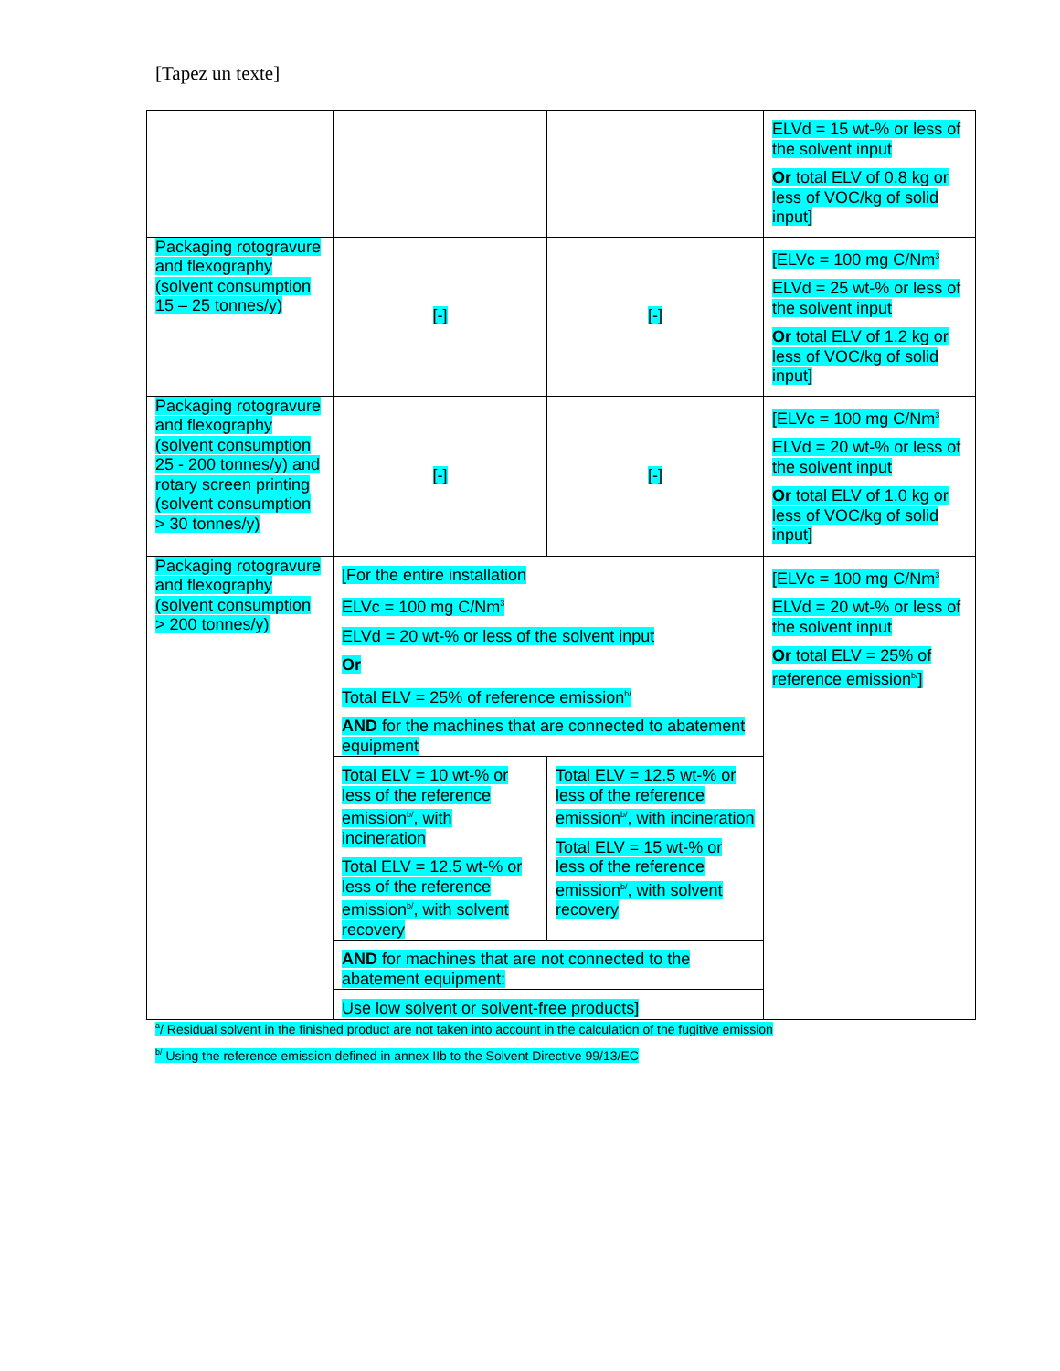[Tapez un texte]
| | | | ELVd = 15 wt-% or less of the solvent input Or total ELV of 0.8 kg or less of VOC/kg of solid input] |
| Packaging rotogravure and flexography (solvent consumption 15 – 25 tonnes/y) | [-] | [-] | [ELVc = 100 mg C/Nm<sup>3</sup> ELVd = 25 wt-% or less of the solvent input Or total ELV of 1.2 kg or less of VOC/kg of solid input] |
| Packaging rotogravure and flexography (solvent consumption 25 - 200 tonnes/y) and rotary screen printing (solvent consumption > 30 tonnes/y) | [-] | [-] | [ELVc = 100 mg C/Nm<sup>3</sup> ELVd = 20 wt-% or less of the solvent input Or total ELV of 1.0 kg or less of VOC/kg of solid input] |
| Packaging rotogravure and flexography (solvent consumption > 200 tonnes/y) | [For the entire installation ELVc = 100 mg C/Nm<sup>3</sup> ELVd = 20 wt-% or less of the solvent input Or Total ELV = 25% of reference emission<sup>b/</sup> AND for the machines that are connected to abatement equipment | | [ELVc = 100 mg C/Nm<sup>3</sup> ELVd = 20 wt-% or less of the solvent input Or total ELV = 25% of reference emission<sup>b/</sup>] |
| | Total ELV = 10 wt-% or less of the reference emission<sup>b/</sup>, with incineration Total ELV = 12.5 wt-% or less of the reference emission<sup>b/</sup>, with solvent recovery | Total ELV = 12.5 wt-% or less of the reference emission<sup>b/</sup>, with incineration Total ELV = 15 wt-% or less of the reference emission<sup>b/</sup>, with solvent recovery | |
| | AND for machines that are not connected to the abatement equipment: | | |
| | Use low solvent or solvent-free products] | | |
<sup>a</sup>/ Residual solvent in the finished product are not taken into account in the calculation of the fugitive emission
<sup>b/</sup> Using the reference emission defined in annex IIb to the Solvent Directive 99/13/EC